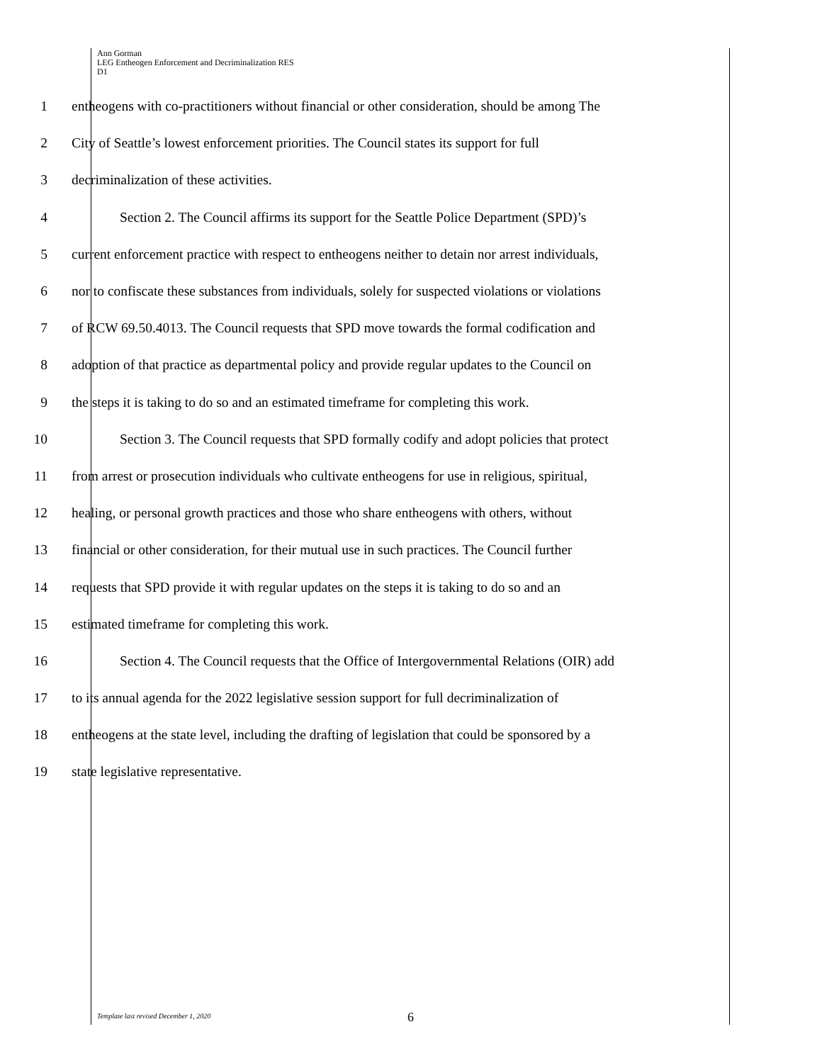Ann Gorman
LEG Entheogen Enforcement and Decriminalization RES
D1
1 entheogens with co-practitioners without financial or other consideration, should be among The
2 City of Seattle’s lowest enforcement priorities. The Council states its support for full
3 decriminalization of these activities.
4 Section 2. The Council affirms its support for the Seattle Police Department (SPD)’s
5 current enforcement practice with respect to entheogens neither to detain nor arrest individuals,
6 nor to confiscate these substances from individuals, solely for suspected violations or violations
7 of RCW 69.50.4013. The Council requests that SPD move towards the formal codification and
8 adoption of that practice as departmental policy and provide regular updates to the Council on
9 the steps it is taking to do so and an estimated timeframe for completing this work.
10 Section 3. The Council requests that SPD formally codify and adopt policies that protect
11 from arrest or prosecution individuals who cultivate entheogens for use in religious, spiritual,
12 healing, or personal growth practices and those who share entheogens with others, without
13 financial or other consideration, for their mutual use in such practices. The Council further
14 requests that SPD provide it with regular updates on the steps it is taking to do so and an
15 estimated timeframe for completing this work.
16 Section 4. The Council requests that the Office of Intergovernmental Relations (OIR) add
17 to its annual agenda for the 2022 legislative session support for full decriminalization of
18 entheogens at the state level, including the drafting of legislation that could be sponsored by a
19 state legislative representative.
Template last revised December 1, 2020 6